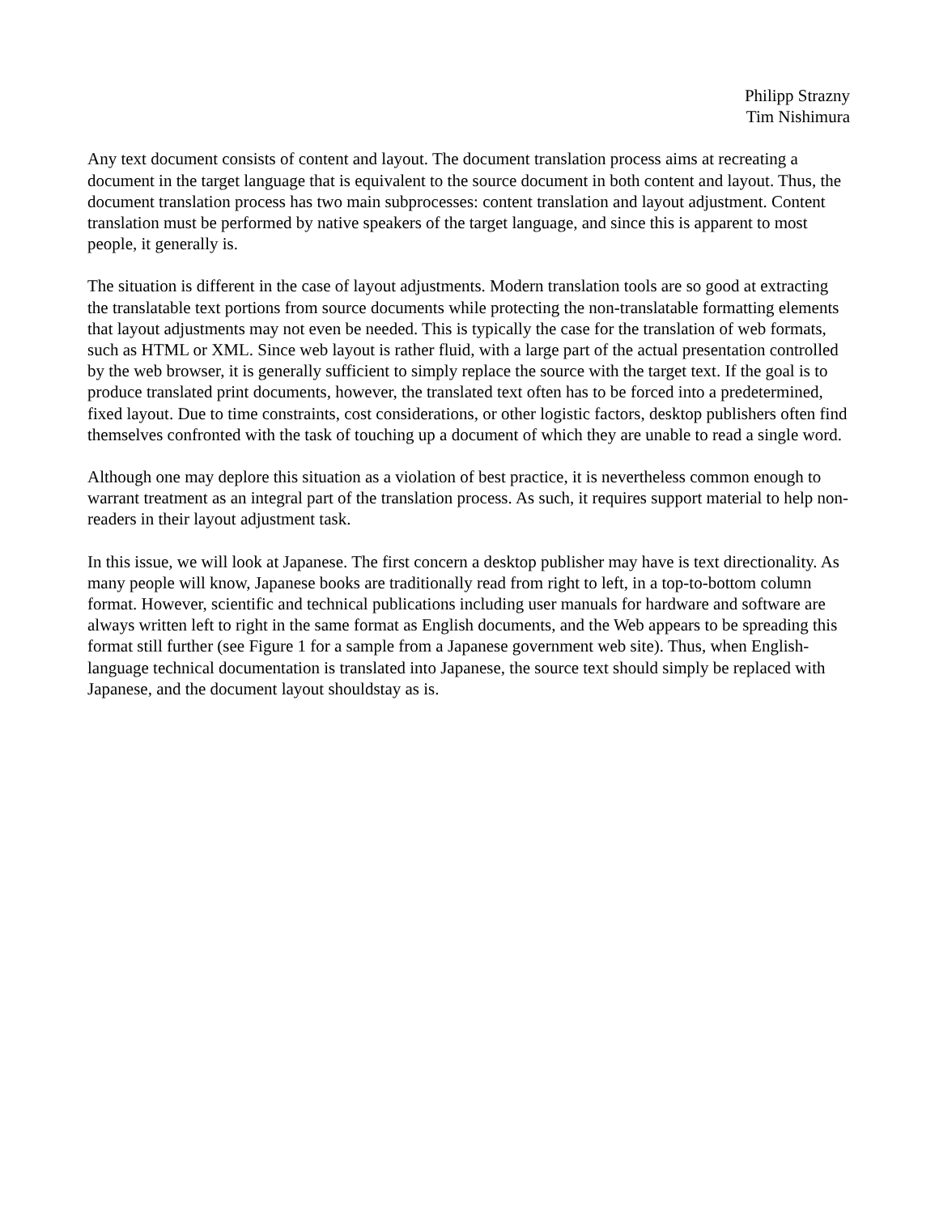Philipp Strazny
Tim Nishimura
Any text document consists of content and layout. The document translation process aims at recreating a document in the target language that is equivalent to the source document in both content and layout. Thus, the document translation process has two main subprocesses: content translation and layout adjustment. Content translation must be performed by native speakers of the target language, and since this is apparent to most people, it generally is.
The situation is different in the case of layout adjustments. Modern translation tools are so good at extracting the translatable text portions from source documents while protecting the non-translatable formatting elements that layout adjustments may not even be needed. This is typically the case for the translation of web formats, such as HTML or XML. Since web layout is rather fluid, with a large part of the actual presentation controlled by the web browser, it is generally sufficient to simply replace the source with the target text. If the goal is to produce translated print documents, however, the translated text often has to be forced into a predetermined, fixed layout. Due to time constraints, cost considerations, or other logistic factors, desktop publishers often find themselves confronted with the task of touching up a document of which they are unable to read a single word.
Although one may deplore this situation as a violation of best practice, it is nevertheless common enough to warrant treatment as an integral part of the translation process. As such, it requires support material to help non-readers in their layout adjustment task.
In this issue, we will look at Japanese. The first concern a desktop publisher may have is text directionality. As many people will know, Japanese books are traditionally read from right to left, in a top-to-bottom column format. However, scientific and technical publications including user manuals for hardware and software are always written left to right in the same format as English documents, and the Web appears to be spreading this format still further (see Figure 1 for a sample from a Japanese government web site). Thus, when English-language technical documentation is translated into Japanese, the source text should simply be replaced with Japanese, and the document layout shouldstay as is.